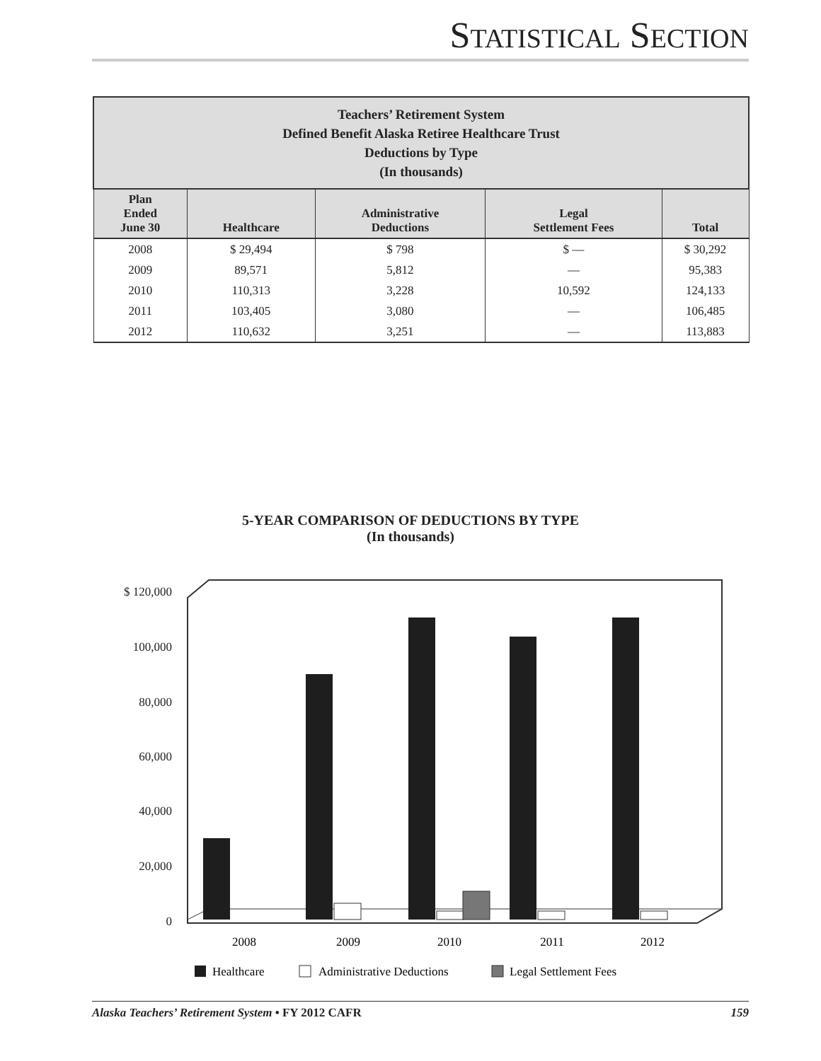STATISTICAL SECTION
| Teachers’ Retirement System Defined Benefit Alaska Retiree Healthcare Trust Deductions by Type (In thousands) | | | | |
| --- | --- | --- | --- | --- |
| Plan Ended June 30 | Healthcare | Administrative Deductions | Legal Settlement Fees | Total |
| 2008 | $ 29,494 | $ 798 | $ — | $ 30,292 |
| 2009 | 89,571 | 5,812 | — | 95,383 |
| 2010 | 110,313 | 3,228 | 10,592 | 124,133 |
| 2011 | 103,405 | 3,080 | — | 106,485 |
| 2012 | 110,632 | 3,251 | — | 113,883 |
5-YEAR COMPARISON OF DEDUCTIONS BY TYPE
(In thousands)
$ 120,000
100,000
80,000
60,000
40,000
20,000
0
2008
2009
2010
2011
2012
Healthcare
Administrative Deductions
Legal Settlement Fees
Alaska Teachers’ Retirement System • FY 2012 CAFR 159